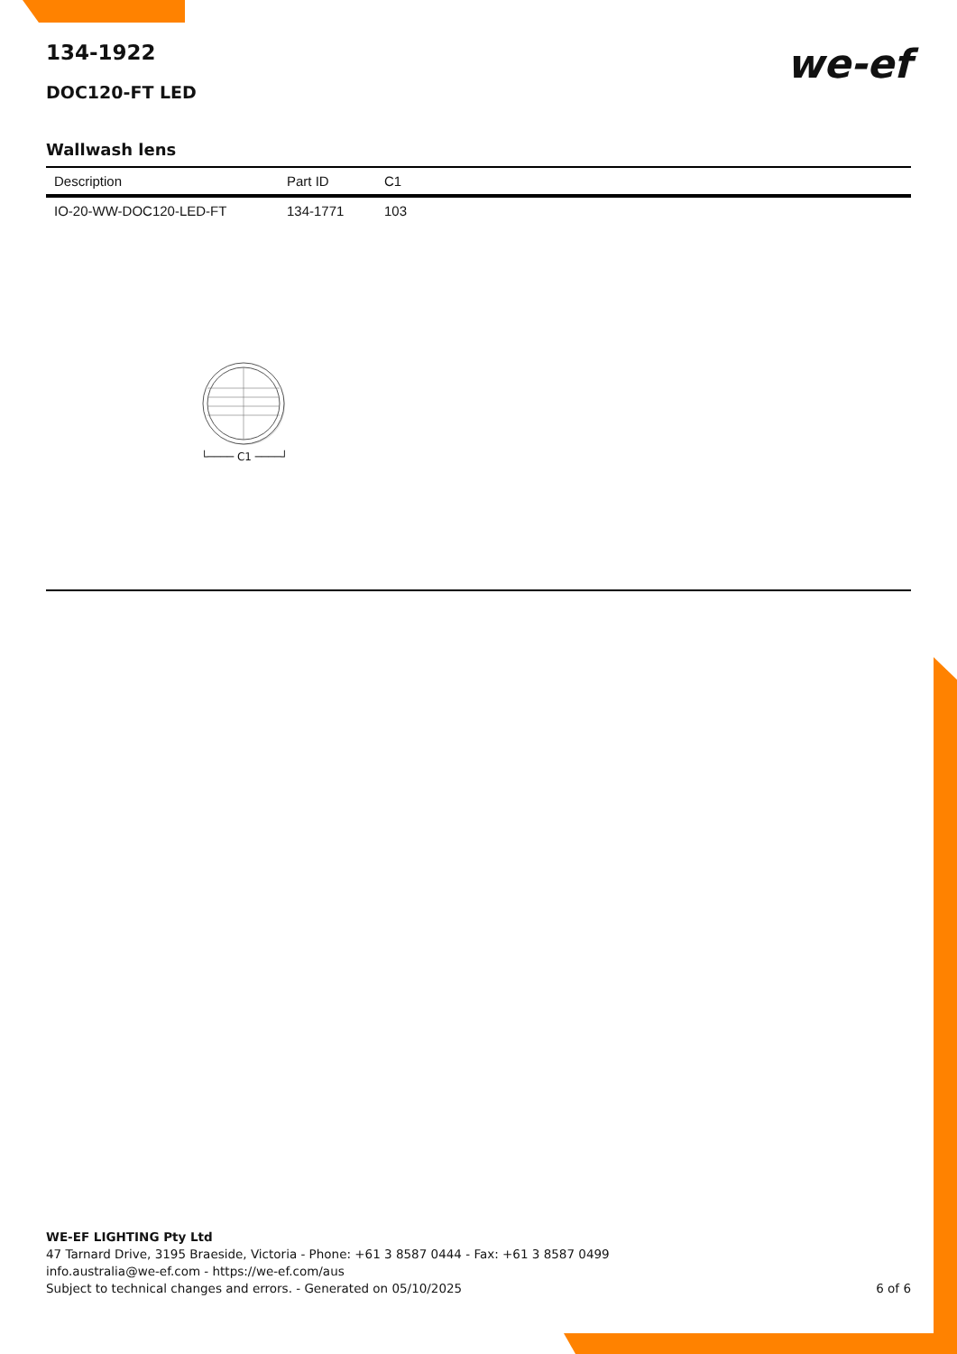we-ef
134-1922
DOC120-FT LED
Wallwash lens
| Description | Part ID | C1 |
| --- | --- | --- |
| IO-20-WW-DOC120-LED-FT | 134-1771 | 103 |
└──── C1 ────┘
WE-EF LIGHTING Pty Ltd
47 Tarnard Drive, 3195 Braeside, Victoria - Phone: +61 3 8587 0444 - Fax: +61 3 8587 0499
info.australia@we-ef.com - https://we-ef.com/aus
Subject to technical changes and errors. - Generated on 05/10/2025 6 of 6